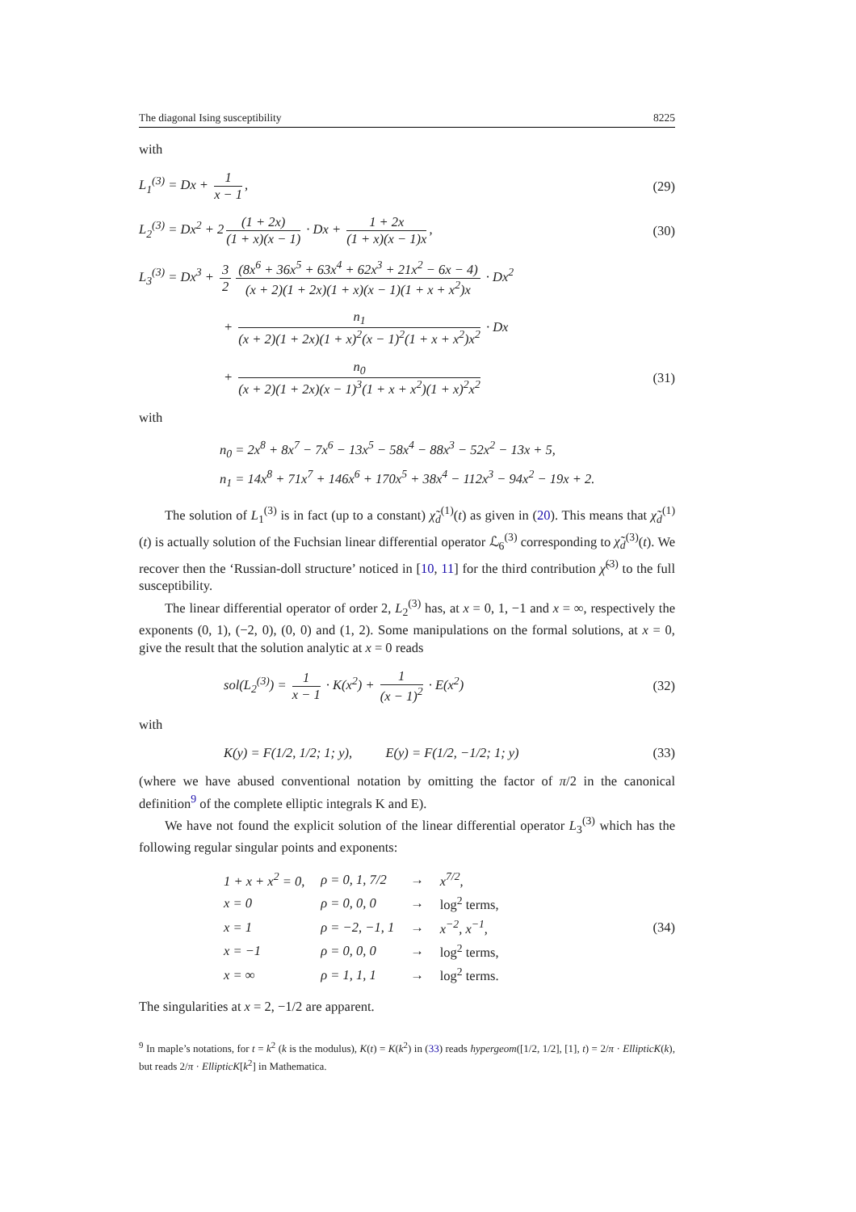The diagonal Ising susceptibility 8225
with
L<sub>1</sub><sup>(3)</sup> = Dx + 1 x − 1, (29)
L<sub>2</sub><sup>(3)</sup> = Dx<sup>2</sup> + 2 (1 + 2x) (1 + x)(x − 1) · Dx + 1 + 2x (1 + x)(x − 1)x, (30)
L<sub>3</sub><sup>(3)</sup> = Dx<sup>3</sup> + 3 2 (8x<sup>6</sup> + 36x<sup>5</sup> + 63x<sup>4</sup> + 62x<sup>3</sup> + 21x<sup>2</sup> − 6x − 4) (x + 2)(1 + 2x)(1 + x)(x − 1)(1 + x + x<sup>2</sup>)x · Dx<sup>2</sup>
+ n<sub>1</sub> (x + 2)(1 + 2x)(1 + x)<sup>2</sup>(x − 1)<sup>2</sup>(1 + x + x<sup>2</sup>)x<sup>2</sup> · Dx
+ n<sub>0</sub> (x + 2)(1 + 2x)(x − 1)<sup>3</sup>(1 + x + x<sup>2</sup>)(1 + x)<sup>2</sup>x<sup>2</sup> (31)
with
n<sub>0</sub> = 2x<sup>8</sup> + 8x<sup>7</sup> − 7x<sup>6</sup> − 13x<sup>5</sup> − 58x<sup>4</sup> − 88x<sup>3</sup> − 52x<sup>2</sup> − 13x + 5,
n<sub>1</sub> = 14x<sup>8</sup> + 71x<sup>7</sup> + 146x<sup>6</sup> + 170x<sup>5</sup> + 38x<sup>4</sup> − 112x<sup>3</sup> − 94x<sup>2</sup> − 19x + 2.
The solution of L<sub>1</sub><sup>(3)</sup> is in fact (up to a constant) χ̃<sub>d</sub><sup>(1)</sup>(t) as given in (20). This means that χ̃<sub>d</sub><sup>(1)</sup>(t) is actually solution of the Fuchsian linear differential operator ℒ<sub>6</sub><sup>(3)</sup> corresponding to χ̃<sub>d</sub><sup>(3)</sup>(t). We recover then the ‘Russian-doll structure’ noticed in [10, 11] for the third contribution χ̃<sup>(3)</sup> to the full susceptibility.
The linear differential operator of order 2, L<sub>2</sub><sup>(3)</sup> has, at x = 0, 1, −1 and x = ∞, respectively the exponents (0, 1), (−2, 0), (0, 0) and (1, 2). Some manipulations on the formal solutions, at x = 0, give the result that the solution analytic at x = 0 reads
sol(L<sub>2</sub><sup>(3)</sup>) = 1 x − 1 · K(x<sup>2</sup>) + 1 (x − 1)<sup>2</sup> · E(x<sup>2</sup>) (32)
with
K(y) = F(1/2, 1/2; 1; y), E(y) = F(1/2, −1/2; 1; y) (33)
(where we have abused conventional notation by omitting the factor of π/2 in the canonical definition<sup>9</sup> of the complete elliptic integrals K and E).
We have not found the explicit solution of the linear differential operator L<sub>3</sub><sup>(3)</sup> which has the following regular singular points and exponents:
| 1 + x + x<sup>2</sup> = 0, | ρ = 0, 1, 7/2 | → | x<sup>7/2</sup>, |
| x = 0 | ρ = 0, 0, 0 | → | log<sup>2</sup> terms, |
| x = 1 | ρ = −2, −1, 1 | → | x<sup>−2</sup>, x<sup>−1</sup>, |
| x = −1 | ρ = 0, 0, 0 | → | log<sup>2</sup> terms, |
| x = ∞ | ρ = 1, 1, 1 | → | log<sup>2</sup> terms. |
(34)
The singularities at x = 2, −1/2 are apparent.
<sup>9</sup> In maple’s notations, for t = k<sup>2</sup> (k is the modulus), K(t) = K(k<sup>2</sup>) in (33) reads hypergeom([1/2, 1/2], [1], t) = 2/π · EllipticK(k), but reads 2/π · EllipticK[k<sup>2</sup>] in Mathematica.